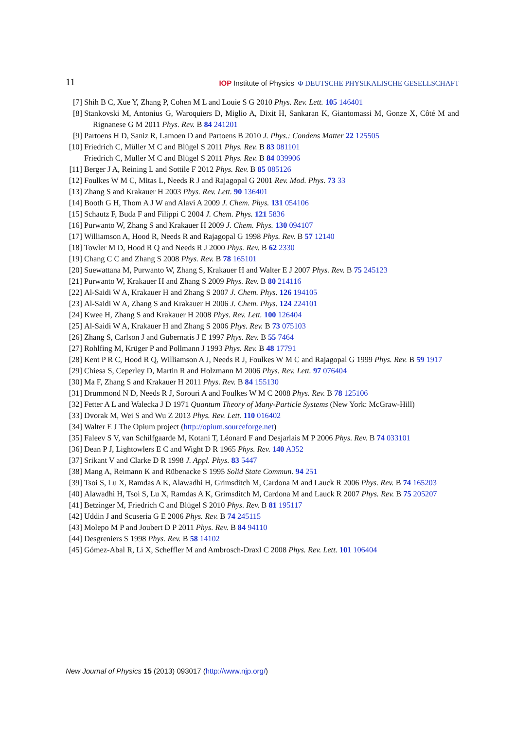11 IOP Institute of Physics Φ DEUTSCHE PHYSIKALISCHE GESELLSCHAFT
[7] Shih B C, Xue Y, Zhang P, Cohen M L and Louie S G 2010 Phys. Rev. Lett. 105 146401
[8] Stankovski M, Antonius G, Waroquiers D, Miglio A, Dixit H, Sankaran K, Giantomassi M, Gonze X, Côté M and Rignanese G M 2011 Phys. Rev. B 84 241201
[9] Partoens H D, Saniz R, Lamoen D and Partoens B 2010 J. Phys.: Condens Matter 22 125505
[10] Friedrich C, Müller M C and Blügel S 2011 Phys. Rev. B 83 081101
Friedrich C, Müller M C and Blügel S 2011 Phys. Rev. B 84 039906
[11] Berger J A, Reining L and Sottile F 2012 Phys. Rev. B 85 085126
[12] Foulkes W M C, Mitas L, Needs R J and Rajagopal G 2001 Rev. Mod. Phys. 73 33
[13] Zhang S and Krakauer H 2003 Phys. Rev. Lett. 90 136401
[14] Booth G H, Thom A J W and Alavi A 2009 J. Chem. Phys. 131 054106
[15] Schautz F, Buda F and Filippi C 2004 J. Chem. Phys. 121 5836
[16] Purwanto W, Zhang S and Krakauer H 2009 J. Chem. Phys. 130 094107
[17] Williamson A, Hood R, Needs R and Rajagopal G 1998 Phys. Rev. B 57 12140
[18] Towler M D, Hood R Q and Needs R J 2000 Phys. Rev. B 62 2330
[19] Chang C C and Zhang S 2008 Phys. Rev. B 78 165101
[20] Suewattana M, Purwanto W, Zhang S, Krakauer H and Walter E J 2007 Phys. Rev. B 75 245123
[21] Purwanto W, Krakauer H and Zhang S 2009 Phys. Rev. B 80 214116
[22] Al-Saidi W A, Krakauer H and Zhang S 2007 J. Chem. Phys. 126 194105
[23] Al-Saidi W A, Zhang S and Krakauer H 2006 J. Chem. Phys. 124 224101
[24] Kwee H, Zhang S and Krakauer H 2008 Phys. Rev. Lett. 100 126404
[25] Al-Saidi W A, Krakauer H and Zhang S 2006 Phys. Rev. B 73 075103
[26] Zhang S, Carlson J and Gubernatis J E 1997 Phys. Rev. B 55 7464
[27] Rohlfing M, Krüger P and Pollmann J 1993 Phys. Rev. B 48 17791
[28] Kent P R C, Hood R Q, Williamson A J, Needs R J, Foulkes W M C and Rajagopal G 1999 Phys. Rev. B 59 1917
[29] Chiesa S, Ceperley D, Martin R and Holzmann M 2006 Phys. Rev. Lett. 97 076404
[30] Ma F, Zhang S and Krakauer H 2011 Phys. Rev. B 84 155130
[31] Drummond N D, Needs R J, Sorouri A and Foulkes W M C 2008 Phys. Rev. B 78 125106
[32] Fetter A L and Walecka J D 1971 Quantum Theory of Many-Particle Systems (New York: McGraw-Hill)
[33] Dvorak M, Wei S and Wu Z 2013 Phys. Rev. Lett. 110 016402
[34] Walter E J The Opium project (http://opium.sourceforge.net)
[35] Faleev S V, van Schilfgaarde M, Kotani T, Léonard F and Desjarlais M P 2006 Phys. Rev. B 74 033101
[36] Dean P J, Lightowlers E C and Wight D R 1965 Phys. Rev. 140 A352
[37] Srikant V and Clarke D R 1998 J. Appl. Phys. 83 5447
[38] Mang A, Reimann K and Rübenacke S 1995 Solid State Commun. 94 251
[39] Tsoi S, Lu X, Ramdas A K, Alawadhi H, Grimsditch M, Cardona M and Lauck R 2006 Phys. Rev. B 74 165203
[40] Alawadhi H, Tsoi S, Lu X, Ramdas A K, Grimsditch M, Cardona M and Lauck R 2007 Phys. Rev. B 75 205207
[41] Betzinger M, Friedrich C and Blügel S 2010 Phys. Rev. B 81 195117
[42] Uddin J and Scuseria G E 2006 Phys. Rev. B 74 245115
[43] Molepo M P and Joubert D P 2011 Phys. Rev. B 84 94110
[44] Desgreniers S 1998 Phys. Rev. B 58 14102
[45] Gómez-Abal R, Li X, Scheffler M and Ambrosch-Draxl C 2008 Phys. Rev. Lett. 101 106404
New Journal of Physics 15 (2013) 093017 (http://www.njp.org/)